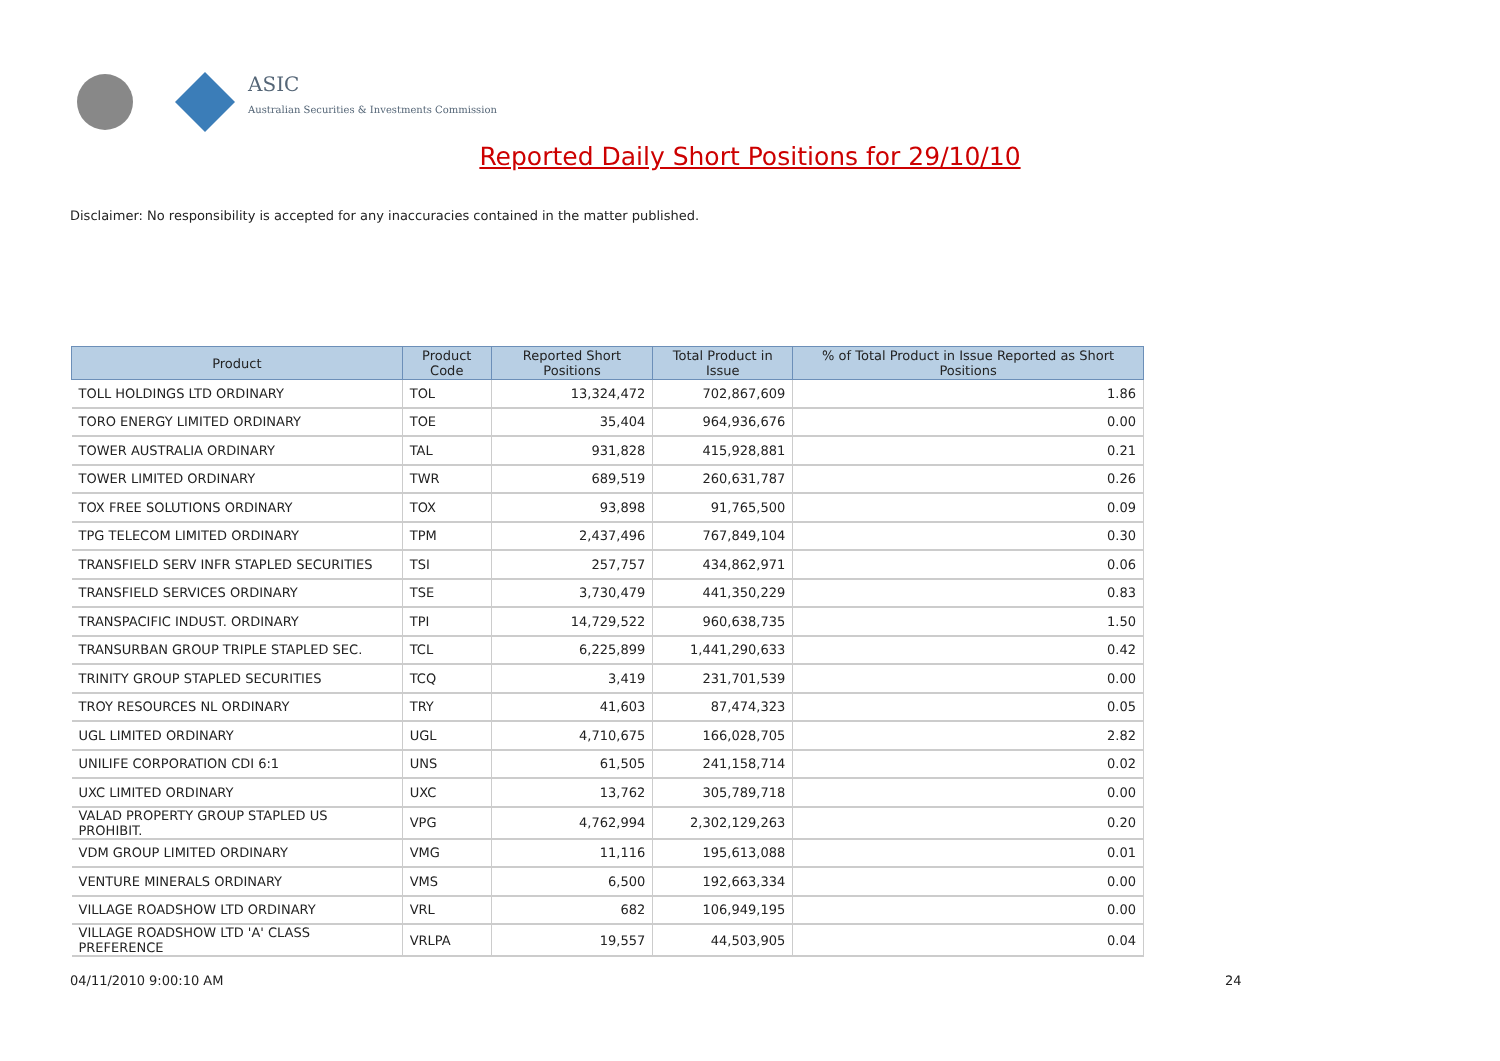ASIC
Australian Securities & Investments Commission
Reported Daily Short Positions for 29/10/10
Disclaimer: No responsibility is accepted for any inaccuracies contained in the matter published.
| Product | Product Code | Reported Short Positions | Total Product in Issue | % of Total Product in Issue Reported as Short Positions |
| --- | --- | --- | --- | --- |
| TOLL HOLDINGS LTD ORDINARY | TOL | 13,324,472 | 702,867,609 | 1.86 |
| TORO ENERGY LIMITED ORDINARY | TOE | 35,404 | 964,936,676 | 0.00 |
| TOWER AUSTRALIA ORDINARY | TAL | 931,828 | 415,928,881 | 0.21 |
| TOWER LIMITED ORDINARY | TWR | 689,519 | 260,631,787 | 0.26 |
| TOX FREE SOLUTIONS ORDINARY | TOX | 93,898 | 91,765,500 | 0.09 |
| TPG TELECOM LIMITED ORDINARY | TPM | 2,437,496 | 767,849,104 | 0.30 |
| TRANSFIELD SERV INFR STAPLED SECURITIES | TSI | 257,757 | 434,862,971 | 0.06 |
| TRANSFIELD SERVICES ORDINARY | TSE | 3,730,479 | 441,350,229 | 0.83 |
| TRANSPACIFIC INDUST. ORDINARY | TPI | 14,729,522 | 960,638,735 | 1.50 |
| TRANSURBAN GROUP TRIPLE STAPLED SEC. | TCL | 6,225,899 | 1,441,290,633 | 0.42 |
| TRINITY GROUP STAPLED SECURITIES | TCQ | 3,419 | 231,701,539 | 0.00 |
| TROY RESOURCES NL ORDINARY | TRY | 41,603 | 87,474,323 | 0.05 |
| UGL LIMITED ORDINARY | UGL | 4,710,675 | 166,028,705 | 2.82 |
| UNILIFE CORPORATION CDI 6:1 | UNS | 61,505 | 241,158,714 | 0.02 |
| UXC LIMITED ORDINARY | UXC | 13,762 | 305,789,718 | 0.00 |
| VALAD PROPERTY GROUP STAPLED US PROHIBIT. | VPG | 4,762,994 | 2,302,129,263 | 0.20 |
| VDM GROUP LIMITED ORDINARY | VMG | 11,116 | 195,613,088 | 0.01 |
| VENTURE MINERALS ORDINARY | VMS | 6,500 | 192,663,334 | 0.00 |
| VILLAGE ROADSHOW LTD ORDINARY | VRL | 682 | 106,949,195 | 0.00 |
| VILLAGE ROADSHOW LTD 'A' CLASS PREFERENCE | VRLPA | 19,557 | 44,503,905 | 0.04 |
04/11/2010 9:00:10 AM 24